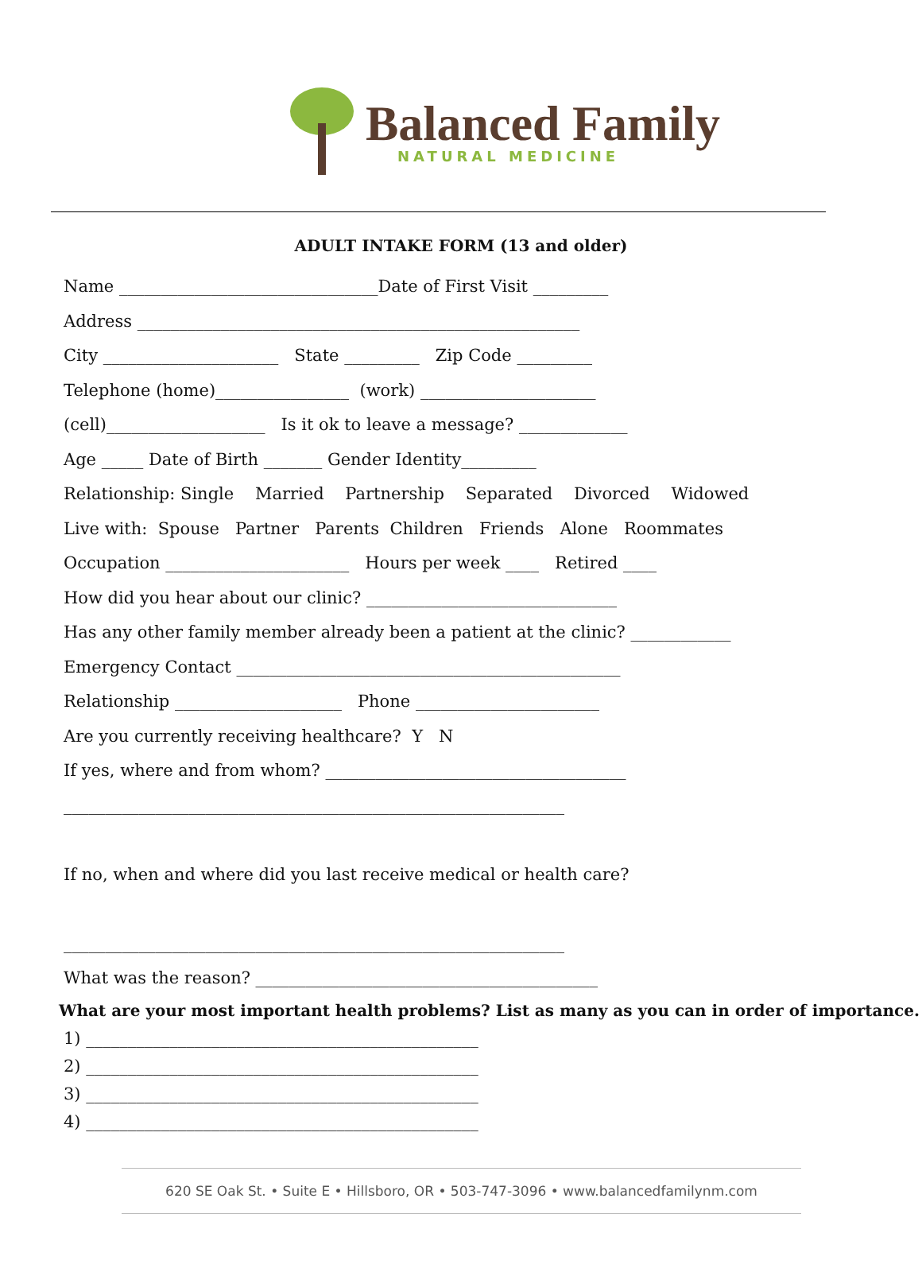Balanced Family
NATURAL MEDICINE
ADULT INTAKE FORM (13 and older)
Name _______________________________Date of First Visit _________ Address _____________________________________________________ City _____________________ State _________ Zip Code _________ Telephone (home)________________ (work) _____________________ (cell)___________________ Is it ok to leave a message? _____________ Age _____ Date of Birth _______ Gender Identity_________ Relationship: Single Married Partnership Separated Divorced Widowed Live with: Spouse Partner Parents Children Friends Alone Roommates Occupation ______________________ Hours per week ____ Retired ____ How did you hear about our clinic? ______________________________ Has any other family member already been a patient at the clinic? ____________ Emergency Contact ______________________________________________ Relationship ____________________ Phone ______________________ Are you currently receiving healthcare? Y N If yes, where and from whom? ____________________________________ ____________________________________________________________ If no, when and where did you last receive medical or health care? ____________________________________________________________ What was the reason? _________________________________________
What are your most important health problems? List as many as you can in order of importance.
1) _______________________________________________ 2) _______________________________________________ 3) _______________________________________________ 4) _______________________________________________
620 SE Oak St. • Suite E • Hillsboro, OR • 503-747-3096 • www.balancedfamilynm.com